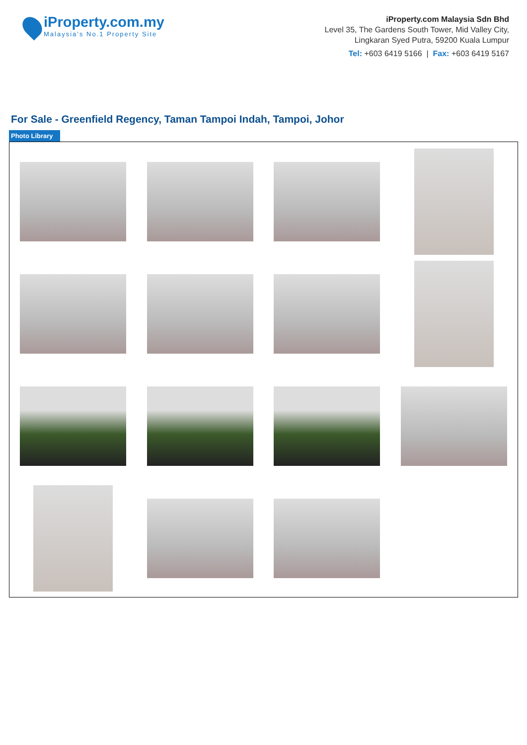iProperty.com.my
Malaysia’s No.1 Property Site
iProperty.com Malaysia Sdn Bhd
Level 35, The Gardens South Tower, Mid Valley City,
Lingkaran Syed Putra, 59200 Kuala Lumpur
Tel: +603 6419 5166 | Fax: +603 6419 5167
For Sale - Greenfield Regency, Taman Tampoi Indah, Tampoi, Johor
Photo Library